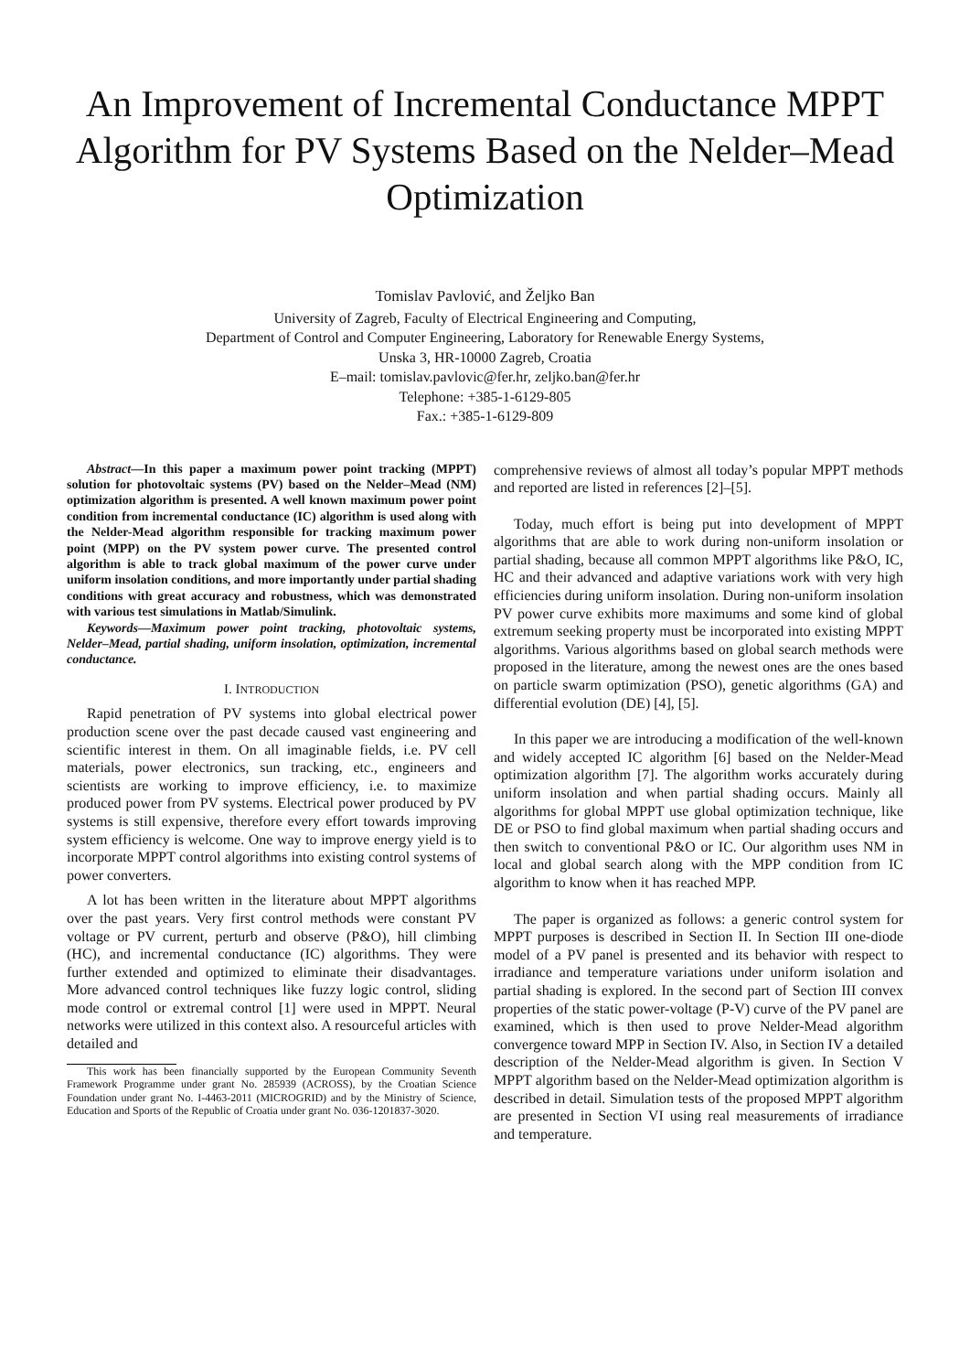An Improvement of Incremental Conductance MPPT Algorithm for PV Systems Based on the Nelder–Mead Optimization
Tomislav Pavlović, and Željko Ban
University of Zagreb, Faculty of Electrical Engineering and Computing,
Department of Control and Computer Engineering, Laboratory for Renewable Energy Systems,
Unska 3, HR-10000 Zagreb, Croatia
E–mail: tomislav.pavlovic@fer.hr, zeljko.ban@fer.hr
Telephone: +385-1-6129-805
Fax.: +385-1-6129-809
Abstract—In this paper a maximum power point tracking (MPPT) solution for photovoltaic systems (PV) based on the Nelder–Mead (NM) optimization algorithm is presented. A well known maximum power point condition from incremental conductance (IC) algorithm is used along with the Nelder-Mead algorithm responsible for tracking maximum power point (MPP) on the PV system power curve. The presented control algorithm is able to track global maximum of the power curve under uniform insolation conditions, and more importantly under partial shading conditions with great accuracy and robustness, which was demonstrated with various test simulations in Matlab/Simulink.
Keywords—Maximum power point tracking, photovoltaic systems, Nelder–Mead, partial shading, uniform insolation, optimization, incremental conductance.
I. INTRODUCTION
Rapid penetration of PV systems into global electrical power production scene over the past decade caused vast engineering and scientific interest in them. On all imaginable fields, i.e. PV cell materials, power electronics, sun tracking, etc., engineers and scientists are working to improve efficiency, i.e. to maximize produced power from PV systems. Electrical power produced by PV systems is still expensive, therefore every effort towards improving system efficiency is welcome. One way to improve energy yield is to incorporate MPPT control algorithms into existing control systems of power converters.
A lot has been written in the literature about MPPT algorithms over the past years. Very first control methods were constant PV voltage or PV current, perturb and observe (P&O), hill climbing (HC), and incremental conductance (IC) algorithms. They were further extended and optimized to eliminate their disadvantages. More advanced control techniques like fuzzy logic control, sliding mode control or extremal control [1] were used in MPPT. Neural networks were utilized in this context also. A resourceful articles with detailed and
This work has been financially supported by the European Community Seventh Framework Programme under grant No. 285939 (ACROSS), by the Croatian Science Foundation under grant No. I-4463-2011 (MICROGRID) and by the Ministry of Science, Education and Sports of the Republic of Croatia under grant No. 036-1201837-3020.
comprehensive reviews of almost all today’s popular MPPT methods and reported are listed in references [2]–[5].
Today, much effort is being put into development of MPPT algorithms that are able to work during non-uniform insolation or partial shading, because all common MPPT algorithms like P&O, IC, HC and their advanced and adaptive variations work with very high efficiencies during uniform insolation. During non-uniform insolation PV power curve exhibits more maximums and some kind of global extremum seeking property must be incorporated into existing MPPT algorithms. Various algorithms based on global search methods were proposed in the literature, among the newest ones are the ones based on particle swarm optimization (PSO), genetic algorithms (GA) and differential evolution (DE) [4], [5].
In this paper we are introducing a modification of the well-known and widely accepted IC algorithm [6] based on the Nelder-Mead optimization algorithm [7]. The algorithm works accurately during uniform insolation and when partial shading occurs. Mainly all algorithms for global MPPT use global optimization technique, like DE or PSO to find global maximum when partial shading occurs and then switch to conventional P&O or IC. Our algorithm uses NM in local and global search along with the MPP condition from IC algorithm to know when it has reached MPP.
The paper is organized as follows: a generic control system for MPPT purposes is described in Section II. In Section III one-diode model of a PV panel is presented and its behavior with respect to irradiance and temperature variations under uniform isolation and partial shading is explored. In the second part of Section III convex properties of the static power-voltage (P-V) curve of the PV panel are examined, which is then used to prove Nelder-Mead algorithm convergence toward MPP in Section IV. Also, in Section IV a detailed description of the Nelder-Mead algorithm is given. In Section V MPPT algorithm based on the Nelder-Mead optimization algorithm is described in detail. Simulation tests of the proposed MPPT algorithm are presented in Section VI using real measurements of irradiance and temperature.